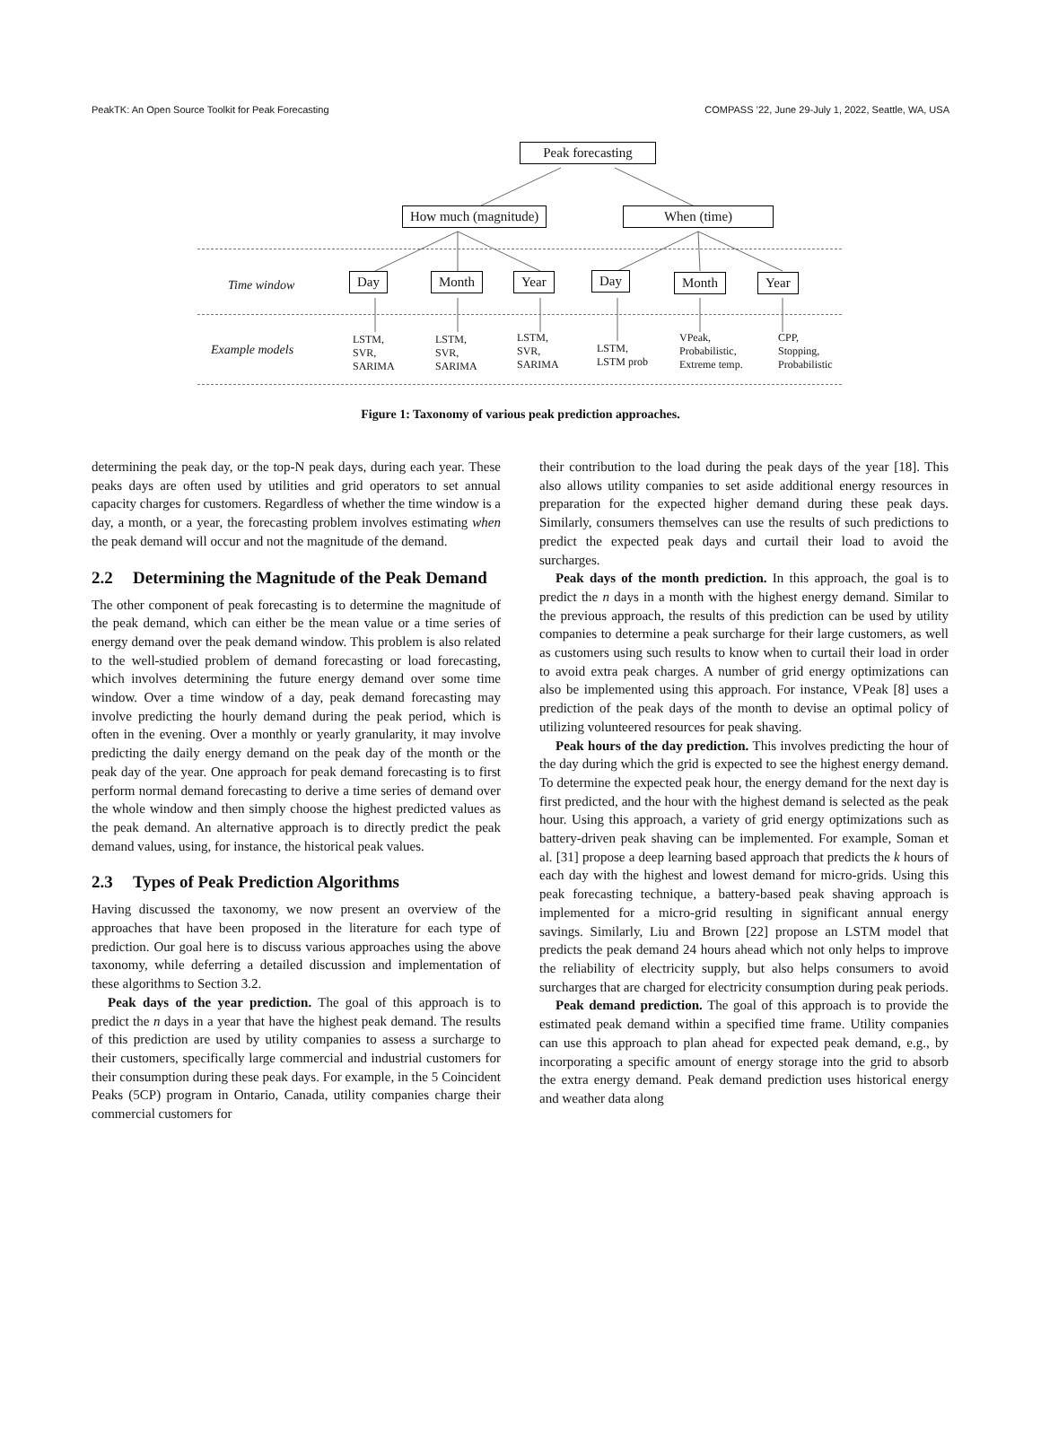PeakTK: An Open Source Toolkit for Peak Forecasting COMPASS ’22, June 29-July 1, 2022, Seattle, WA, USA
Peak forecasting
How much (magnitude) When (time)
Time window Day Month Year Day Month Year
Example models
LSTM,
SVR,
SARIMA
LSTM,
SVR,
SARIMA
LSTM,
SVR,
SARIMA
LSTM,
LSTM prob
VPeak,
Probabilistic,
Extreme temp.
CPP,
Stopping,
Probabilistic
Figure 1: Taxonomy of various peak prediction approaches.
determining the peak day, or the top-N peak days, during each year. These peaks days are often used by utilities and grid operators to set annual capacity charges for customers. Regardless of whether the time window is a day, a month, or a year, the forecasting problem involves estimating when the peak demand will occur and not the magnitude of the demand.
2.2 Determining the Magnitude of the Peak Demand
The other component of peak forecasting is to determine the magnitude of the peak demand, which can either be the mean value or a time series of energy demand over the peak demand window. This problem is also related to the well-studied problem of demand forecasting or load forecasting, which involves determining the future energy demand over some time window. Over a time window of a day, peak demand forecasting may involve predicting the hourly demand during the peak period, which is often in the evening. Over a monthly or yearly granularity, it may involve predicting the daily energy demand on the peak day of the month or the peak day of the year. One approach for peak demand forecasting is to first perform normal demand forecasting to derive a time series of demand over the whole window and then simply choose the highest predicted values as the peak demand. An alternative approach is to directly predict the peak demand values, using, for instance, the historical peak values.
2.3 Types of Peak Prediction Algorithms
Having discussed the taxonomy, we now present an overview of the approaches that have been proposed in the literature for each type of prediction. Our goal here is to discuss various approaches using the above taxonomy, while deferring a detailed discussion and implementation of these algorithms to Section 3.2.
Peak days of the year prediction. The goal of this approach is to predict the n days in a year that have the highest peak demand. The results of this prediction are used by utility companies to assess a surcharge to their customers, specifically large commercial and industrial customers for their consumption during these peak days. For example, in the 5 Coincident Peaks (5CP) program in Ontario, Canada, utility companies charge their commercial customers for
their contribution to the load during the peak days of the year [18]. This also allows utility companies to set aside additional energy resources in preparation for the expected higher demand during these peak days. Similarly, consumers themselves can use the results of such predictions to predict the expected peak days and curtail their load to avoid the surcharges.
Peak days of the month prediction. In this approach, the goal is to predict the n days in a month with the highest energy demand. Similar to the previous approach, the results of this prediction can be used by utility companies to determine a peak surcharge for their large customers, as well as customers using such results to know when to curtail their load in order to avoid extra peak charges. A number of grid energy optimizations can also be implemented using this approach. For instance, VPeak [8] uses a prediction of the peak days of the month to devise an optimal policy of utilizing volunteered resources for peak shaving.
Peak hours of the day prediction. This involves predicting the hour of the day during which the grid is expected to see the highest energy demand. To determine the expected peak hour, the energy demand for the next day is first predicted, and the hour with the highest demand is selected as the peak hour. Using this approach, a variety of grid energy optimizations such as battery-driven peak shaving can be implemented. For example, Soman et al. [31] propose a deep learning based approach that predicts the k hours of each day with the highest and lowest demand for micro-grids. Using this peak forecasting technique, a battery-based peak shaving approach is implemented for a micro-grid resulting in significant annual energy savings. Similarly, Liu and Brown [22] propose an LSTM model that predicts the peak demand 24 hours ahead which not only helps to improve the reliability of electricity supply, but also helps consumers to avoid surcharges that are charged for electricity consumption during peak periods.
Peak demand prediction. The goal of this approach is to provide the estimated peak demand within a specified time frame. Utility companies can use this approach to plan ahead for expected peak demand, e.g., by incorporating a specific amount of energy storage into the grid to absorb the extra energy demand. Peak demand prediction uses historical energy and weather data along